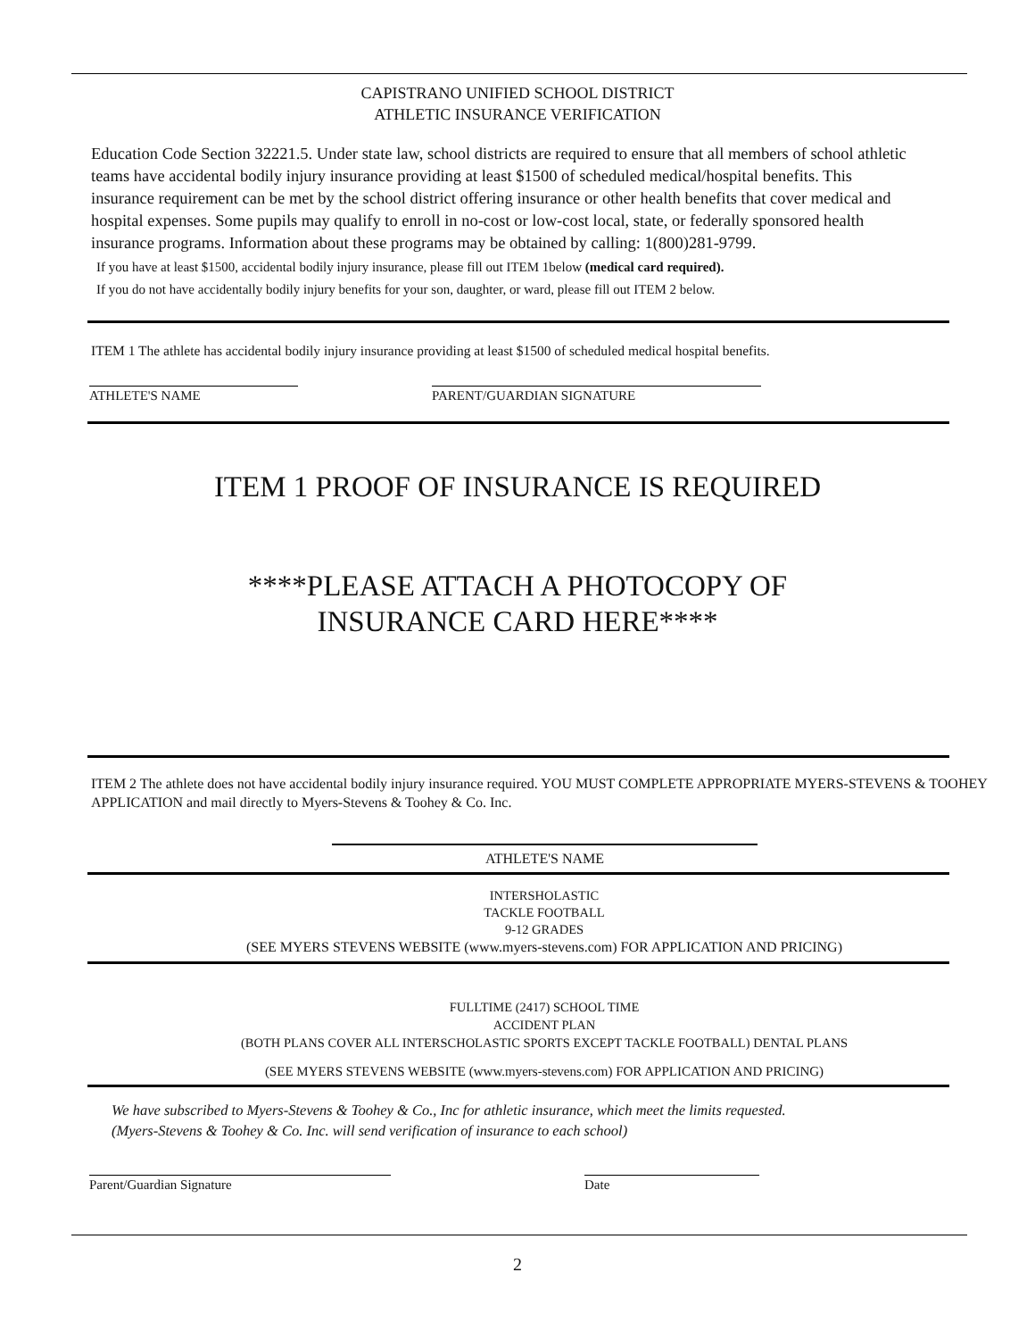CAPISTRANO UNIFIED SCHOOL DISTRICT
ATHLETIC INSURANCE VERIFICATION
Education Code Section 32221.5. Under state law, school districts are required to ensure that all members of school athletic teams have accidental bodily injury insurance providing at least $1500 of scheduled medical/hospital benefits. This insurance requirement can be met by the school district offering insurance or other health benefits that cover medical and hospital expenses. Some pupils may qualify to enroll in no-cost or low-cost local, state, or federally sponsored health insurance programs. Information about these programs may be obtained by calling: 1(800)281-9799.
If you have at least $1500, accidental bodily injury insurance, please fill out ITEM 1below (medical card required).
If you do not have accidentally bodily injury benefits for your son, daughter, or ward, please fill out ITEM 2 below.
ITEM 1 The athlete has accidental bodily injury insurance providing at least $1500 of scheduled medical hospital benefits.
ATHLETE'S NAME PARENT/GUARDIAN SIGNATURE
ITEM 1 PROOF OF INSURANCE IS REQUIRED
****PLEASE ATTACH A PHOTOCOPY OF
INSURANCE CARD HERE****
ITEM 2 The athlete does not have accidental bodily injury insurance required. YOU MUST COMPLETE APPROPRIATE MYERS-STEVENS & TOOHEY APPLICATION and mail directly to Myers-Stevens & Toohey & Co. Inc.
ATHLETE'S NAME
INTERSHOLASTIC
TACKLE FOOTBALL
9-12 GRADES
(SEE MYERS STEVENS WEBSITE (www.myers-stevens.com) FOR APPLICATION AND PRICING)
FULLTIME (2417) SCHOOL TIME
ACCIDENT PLAN
(BOTH PLANS COVER ALL INTERSCHOLASTIC SPORTS EXCEPT TACKLE FOOTBALL) DENTAL PLANS
(SEE MYERS STEVENS WEBSITE (www.myers-stevens.com) FOR APPLICATION AND PRICING)
We have subscribed to Myers-Stevens & Toohey & Co., Inc for athletic insurance, which meet the limits requested.
(Myers-Stevens & Toohey & Co. Inc. will send verification of insurance to each school)
Parent/Guardian Signature Date
2